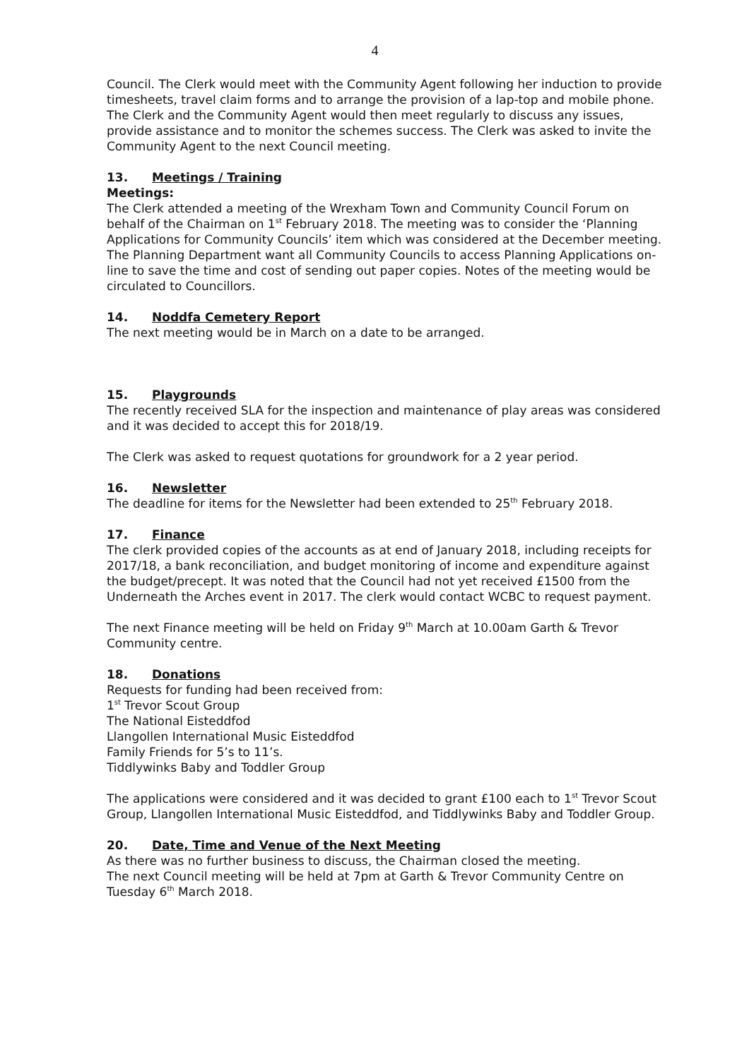4
Council. The Clerk would meet with the Community Agent following her induction to provide timesheets, travel claim forms and to arrange the provision of a lap-top and mobile phone. The Clerk and the Community Agent would then meet regularly to discuss any issues, provide assistance and to monitor the schemes success. The Clerk was asked to invite the Community Agent to the next Council meeting.
13. Meetings / Training
Meetings:
The Clerk attended a meeting of the Wrexham Town and Community Council Forum on behalf of the Chairman on 1<sup>st</sup> February 2018. The meeting was to consider the ‘Planning Applications for Community Councils’ item which was considered at the December meeting. The Planning Department want all Community Councils to access Planning Applications on-line to save the time and cost of sending out paper copies. Notes of the meeting would be circulated to Councillors.
14. Noddfa Cemetery Report
The next meeting would be in March on a date to be arranged.
15. Playgrounds
The recently received SLA for the inspection and maintenance of play areas was considered and it was decided to accept this for 2018/19.
The Clerk was asked to request quotations for groundwork for a 2 year period.
16. Newsletter
The deadline for items for the Newsletter had been extended to 25<sup>th</sup> February 2018.
17. Finance
The clerk provided copies of the accounts as at end of January 2018, including receipts for 2017/18, a bank reconciliation, and budget monitoring of income and expenditure against the budget/precept. It was noted that the Council had not yet received £1500 from the Underneath the Arches event in 2017. The clerk would contact WCBC to request payment.
The next Finance meeting will be held on Friday 9<sup>th</sup> March at 10.00am Garth & Trevor Community centre.
18. Donations
Requests for funding had been received from:
1<sup>st</sup> Trevor Scout Group
The National Eisteddfod
Llangollen International Music Eisteddfod
Family Friends for 5’s to 11’s.
Tiddlywinks Baby and Toddler Group
The applications were considered and it was decided to grant £100 each to 1<sup>st</sup> Trevor Scout Group, Llangollen International Music Eisteddfod, and Tiddlywinks Baby and Toddler Group.
20. Date, Time and Venue of the Next Meeting
As there was no further business to discuss, the Chairman closed the meeting.
The next Council meeting will be held at 7pm at Garth & Trevor Community Centre on Tuesday 6<sup>th</sup> March 2018.